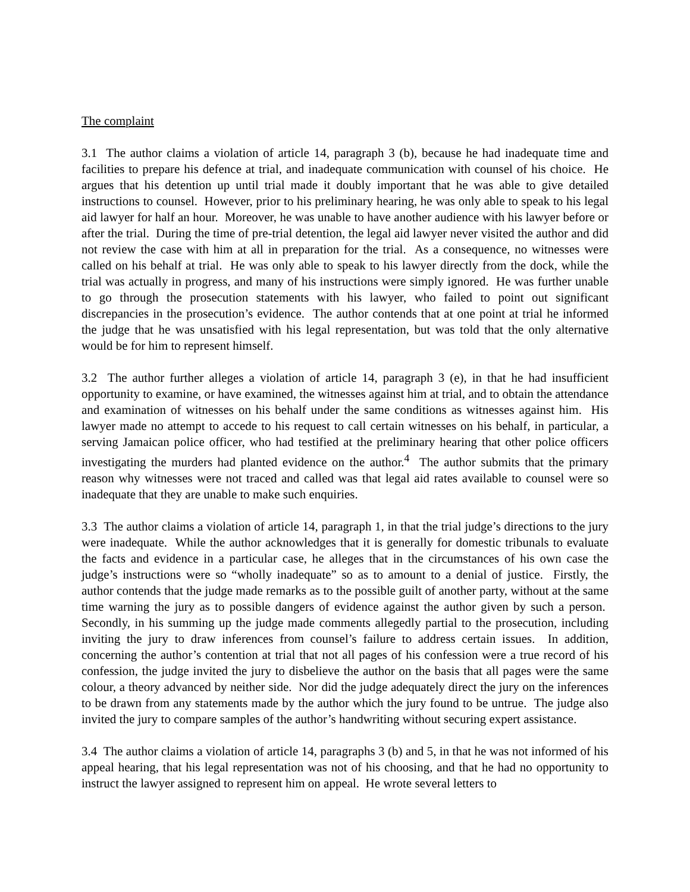The complaint
3.1 The author claims a violation of article 14, paragraph 3 (b), because he had inadequate time and facilities to prepare his defence at trial, and inadequate communication with counsel of his choice. He argues that his detention up until trial made it doubly important that he was able to give detailed instructions to counsel. However, prior to his preliminary hearing, he was only able to speak to his legal aid lawyer for half an hour. Moreover, he was unable to have another audience with his lawyer before or after the trial. During the time of pre-trial detention, the legal aid lawyer never visited the author and did not review the case with him at all in preparation for the trial. As a consequence, no witnesses were called on his behalf at trial. He was only able to speak to his lawyer directly from the dock, while the trial was actually in progress, and many of his instructions were simply ignored. He was further unable to go through the prosecution statements with his lawyer, who failed to point out significant discrepancies in the prosecution’s evidence. The author contends that at one point at trial he informed the judge that he was unsatisfied with his legal representation, but was told that the only alternative would be for him to represent himself.
3.2 The author further alleges a violation of article 14, paragraph 3 (e), in that he had insufficient opportunity to examine, or have examined, the witnesses against him at trial, and to obtain the attendance and examination of witnesses on his behalf under the same conditions as witnesses against him. His lawyer made no attempt to accede to his request to call certain witnesses on his behalf, in particular, a serving Jamaican police officer, who had testified at the preliminary hearing that other police officers investigating the murders had planted evidence on the author.<sup>4</sup> The author submits that the primary reason why witnesses were not traced and called was that legal aid rates available to counsel were so inadequate that they are unable to make such enquiries.
3.3 The author claims a violation of article 14, paragraph 1, in that the trial judge’s directions to the jury were inadequate. While the author acknowledges that it is generally for domestic tribunals to evaluate the facts and evidence in a particular case, he alleges that in the circumstances of his own case the judge’s instructions were so “wholly inadequate” so as to amount to a denial of justice. Firstly, the author contends that the judge made remarks as to the possible guilt of another party, without at the same time warning the jury as to possible dangers of evidence against the author given by such a person. Secondly, in his summing up the judge made comments allegedly partial to the prosecution, including inviting the jury to draw inferences from counsel’s failure to address certain issues. In addition, concerning the author’s contention at trial that not all pages of his confession were a true record of his confession, the judge invited the jury to disbelieve the author on the basis that all pages were the same colour, a theory advanced by neither side. Nor did the judge adequately direct the jury on the inferences to be drawn from any statements made by the author which the jury found to be untrue. The judge also invited the jury to compare samples of the author’s handwriting without securing expert assistance.
3.4 The author claims a violation of article 14, paragraphs 3 (b) and 5, in that he was not informed of his appeal hearing, that his legal representation was not of his choosing, and that he had no opportunity to instruct the lawyer assigned to represent him on appeal. He wrote several letters to